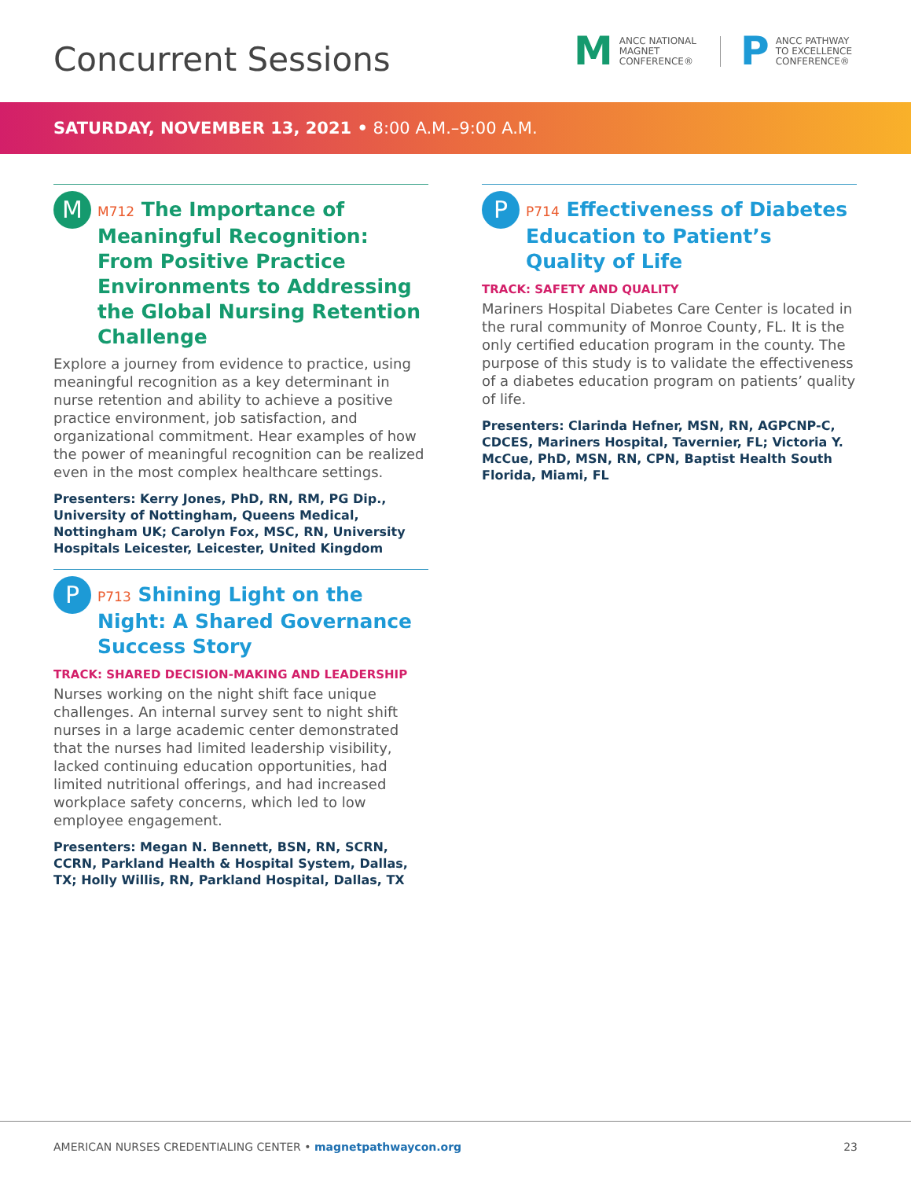Concurrent Sessions
M ANCC NATIONAL
MAGNET
CONFERENCE®
P ANCC PATHWAY
TO EXCELLENCE
CONFERENCE®
SATURDAY, NOVEMBER 13, 2021 • 8:00 A.M.–9:00 A.M.
M
M712 The Importance of Meaningful Recognition: From Positive Practice Environments to Addressing the Global Nursing Retention Challenge
Explore a journey from evidence to practice, using meaningful recognition as a key determinant in nurse retention and ability to achieve a positive practice environment, job satisfaction, and organizational commitment. Hear examples of how the power of meaningful recognition can be realized even in the most complex healthcare settings.
Presenters: Kerry Jones, PhD, RN, RM, PG Dip., University of Nottingham, Queens Medical, Nottingham UK; Carolyn Fox, MSC, RN, University Hospitals Leicester, Leicester, United Kingdom
P
P713 Shining Light on the Night: A Shared Governance Success Story
TRACK: SHARED DECISION-MAKING AND LEADERSHIP
Nurses working on the night shift face unique challenges. An internal survey sent to night shift nurses in a large academic center demonstrated that the nurses had limited leadership visibility, lacked continuing education opportunities, had limited nutritional offerings, and had increased workplace safety concerns, which led to low employee engagement.
Presenters: Megan N. Bennett, BSN, RN, SCRN, CCRN, Parkland Health & Hospital System, Dallas, TX; Holly Willis, RN, Parkland Hospital, Dallas, TX
P
P714 Effectiveness of Diabetes Education to Patient’s Quality of Life
TRACK: SAFETY AND QUALITY
Mariners Hospital Diabetes Care Center is located in the rural community of Monroe County, FL. It is the only certified education program in the county. The purpose of this study is to validate the effectiveness of a diabetes education program on patients’ quality of life.
Presenters: Clarinda Hefner, MSN, RN, AGPCNP-C, CDCES, Mariners Hospital, Tavernier, FL; Victoria Y. McCue, PhD, MSN, RN, CPN, Baptist Health South Florida, Miami, FL
AMERICAN NURSES CREDENTIALING CENTER • magnetpathwaycon.org 23